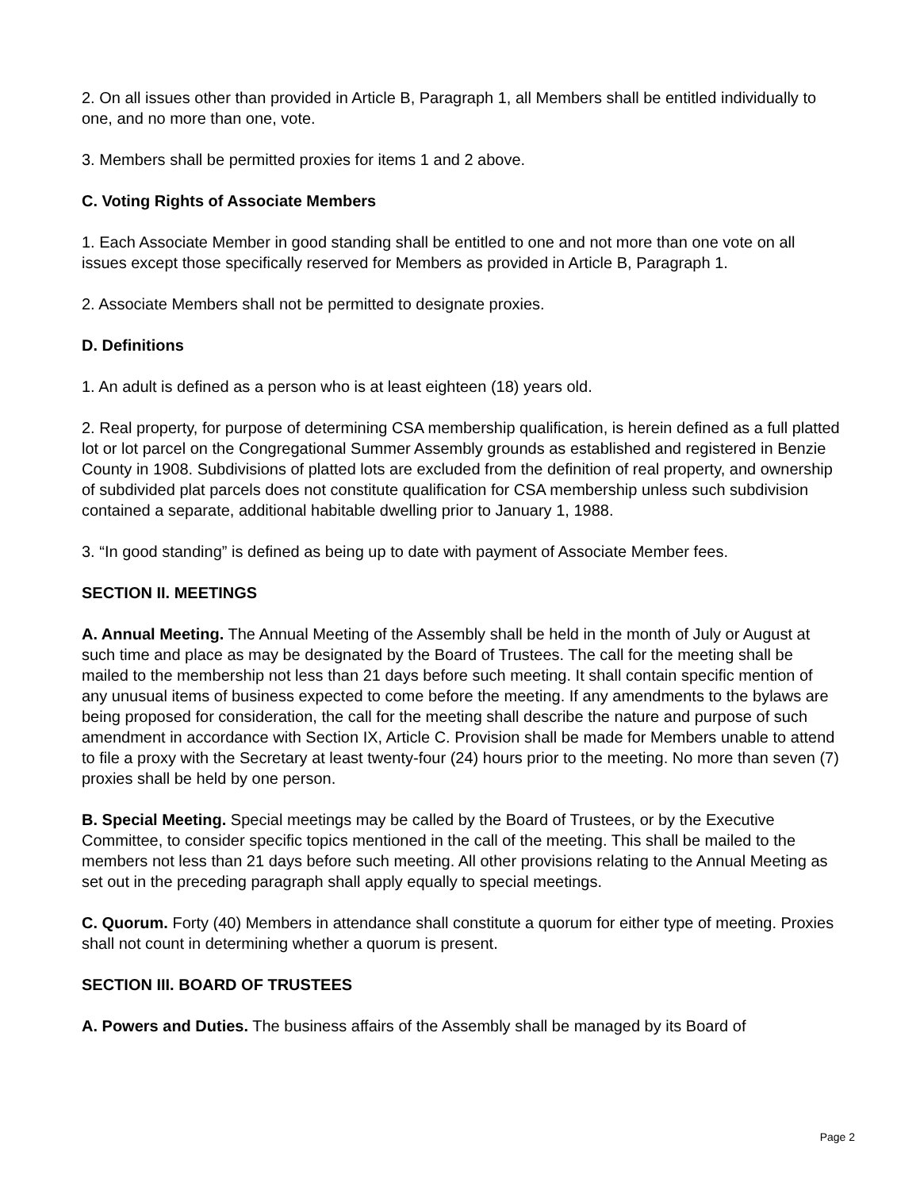2. On all issues other than provided in Article B, Paragraph 1, all Members shall be entitled individually to one, and no more than one, vote.
3. Members shall be permitted proxies for items 1 and 2 above.
C. Voting Rights of Associate Members
1. Each Associate Member in good standing shall be entitled to one and not more than one vote on all issues except those specifically reserved for Members as provided in Article B, Paragraph 1.
2. Associate Members shall not be permitted to designate proxies.
D. Definitions
1. An adult is defined as a person who is at least eighteen (18) years old.
2. Real property, for purpose of determining CSA membership qualification, is herein defined as a full platted lot or lot parcel on the Congregational Summer Assembly grounds as established and registered in Benzie County in 1908. Subdivisions of platted lots are excluded from the definition of real property, and ownership of subdivided plat parcels does not constitute qualification for CSA membership unless such subdivision contained a separate, additional habitable dwelling prior to January 1, 1988.
3. “In good standing” is defined as being up to date with payment of Associate Member fees.
SECTION II. MEETINGS
A. Annual Meeting. The Annual Meeting of the Assembly shall be held in the month of July or August at such time and place as may be designated by the Board of Trustees. The call for the meeting shall be mailed to the membership not less than 21 days before such meeting. It shall contain specific mention of any unusual items of business expected to come before the meeting. If any amendments to the bylaws are being proposed for consideration, the call for the meeting shall describe the nature and purpose of such amendment in accordance with Section IX, Article C. Provision shall be made for Members unable to attend to file a proxy with the Secretary at least twenty-four (24) hours prior to the meeting. No more than seven (7) proxies shall be held by one person.
B. Special Meeting. Special meetings may be called by the Board of Trustees, or by the Executive Committee, to consider specific topics mentioned in the call of the meeting. This shall be mailed to the members not less than 21 days before such meeting. All other provisions relating to the Annual Meeting as set out in the preceding paragraph shall apply equally to special meetings.
C. Quorum. Forty (40) Members in attendance shall constitute a quorum for either type of meeting. Proxies shall not count in determining whether a quorum is present.
SECTION III. BOARD OF TRUSTEES
A. Powers and Duties. The business affairs of the Assembly shall be managed by its Board of
Page 2